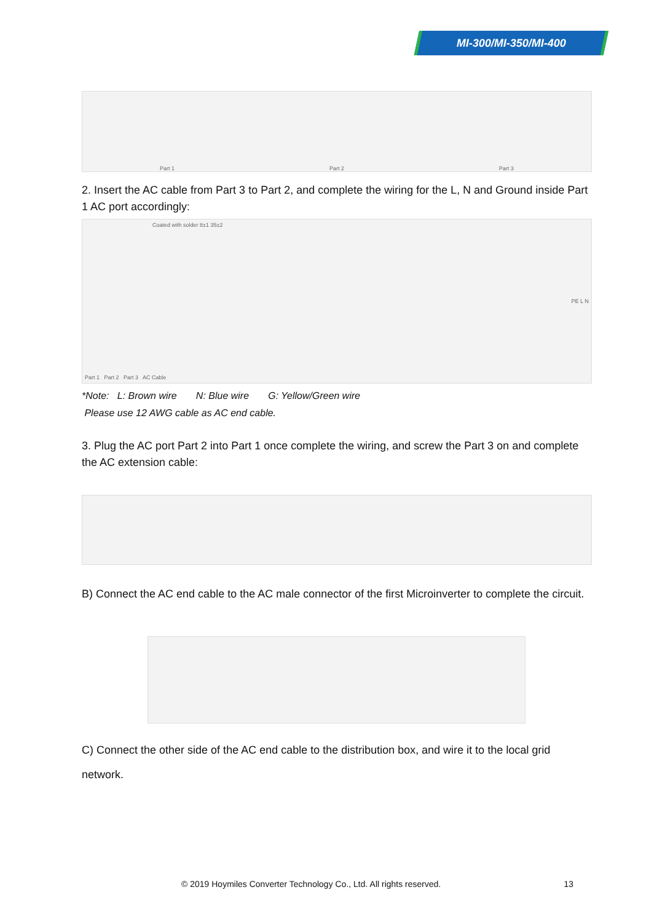MI-300/MI-350/MI-400
Part 1 Part 2 Part 3
2. Insert the AC cable from Part 3 to Part 2, and complete the wiring for the L, N and Ground inside Part 1 AC port accordingly:
Coated with solder 8±1 35±2
PE L N
Part 1 Part 2 Part 3 AC Cable
*Note: L: Brown wire N: Blue wire G: Yellow/Green wire
Please use 12 AWG cable as AC end cable.
3. Plug the AC port Part 2 into Part 1 once complete the wiring, and screw the Part 3 on and complete the AC extension cable:
B) Connect the AC end cable to the AC male connector of the first Microinverter to complete the circuit.
C) Connect the other side of the AC end cable to the distribution box, and wire it to the local grid network.
© 2019 Hoymiles Converter Technology Co., Ltd. All rights reserved. 13